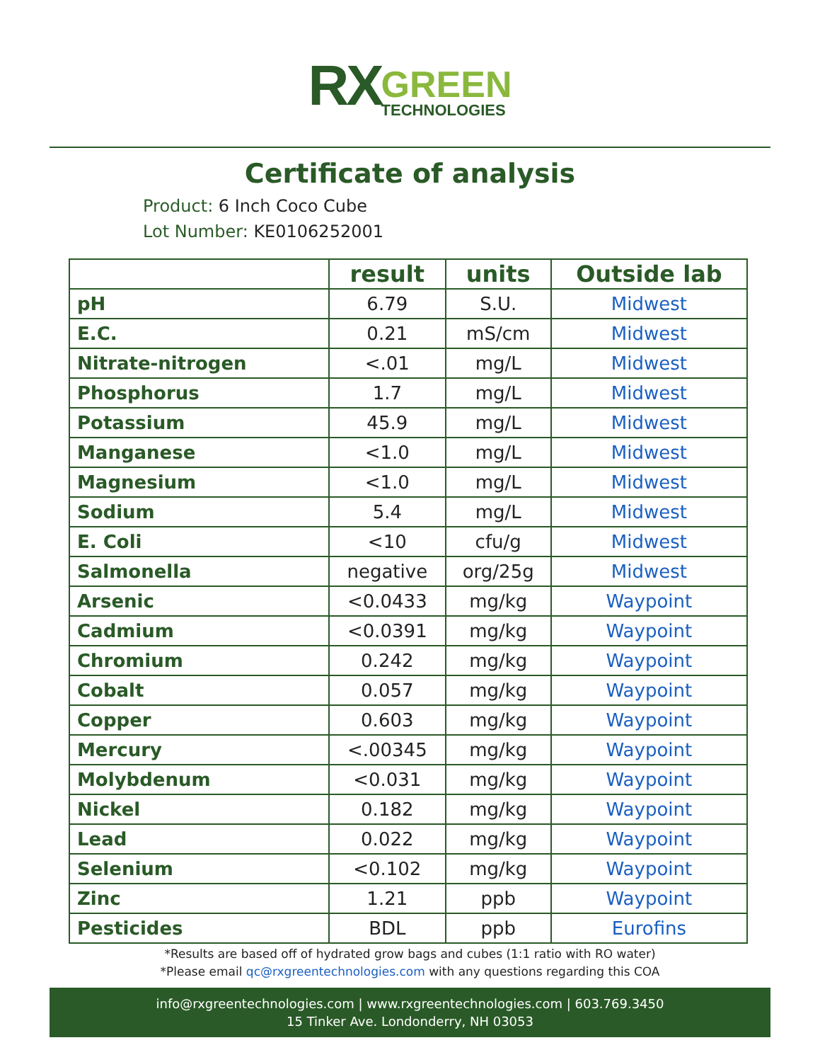RX GREEN
TECHNOLOGIES
Certificate of analysis
Product: 6 Inch Coco Cube
Lot Number: KE0106252001
| | result | units | Outside lab |
| --- | --- | --- | --- |
| pH | 6.79 | S.U. | Midwest |
| E.C. | 0.21 | mS/cm | Midwest |
| Nitrate-nitrogen | <.01 | mg/L | Midwest |
| Phosphorus | 1.7 | mg/L | Midwest |
| Potassium | 45.9 | mg/L | Midwest |
| Manganese | <1.0 | mg/L | Midwest |
| Magnesium | <1.0 | mg/L | Midwest |
| Sodium | 5.4 | mg/L | Midwest |
| E. Coli | <10 | cfu/g | Midwest |
| Salmonella | negative | org/25g | Midwest |
| Arsenic | <0.0433 | mg/kg | Waypoint |
| Cadmium | <0.0391 | mg/kg | Waypoint |
| Chromium | 0.242 | mg/kg | Waypoint |
| Cobalt | 0.057 | mg/kg | Waypoint |
| Copper | 0.603 | mg/kg | Waypoint |
| Mercury | <.00345 | mg/kg | Waypoint |
| Molybdenum | <0.031 | mg/kg | Waypoint |
| Nickel | 0.182 | mg/kg | Waypoint |
| Lead | 0.022 | mg/kg | Waypoint |
| Selenium | <0.102 | mg/kg | Waypoint |
| Zinc | 1.21 | ppb | Waypoint |
| Pesticides | BDL | ppb | Eurofins |
*Results are based off of hydrated grow bags and cubes (1:1 ratio with RO water)
*Please email qc@rxgreentechnologies.com with any questions regarding this COA
info@rxgreentechnologies.com | www.rxgreentechnologies.com | 603.769.3450
15 Tinker Ave. Londonderry, NH 03053